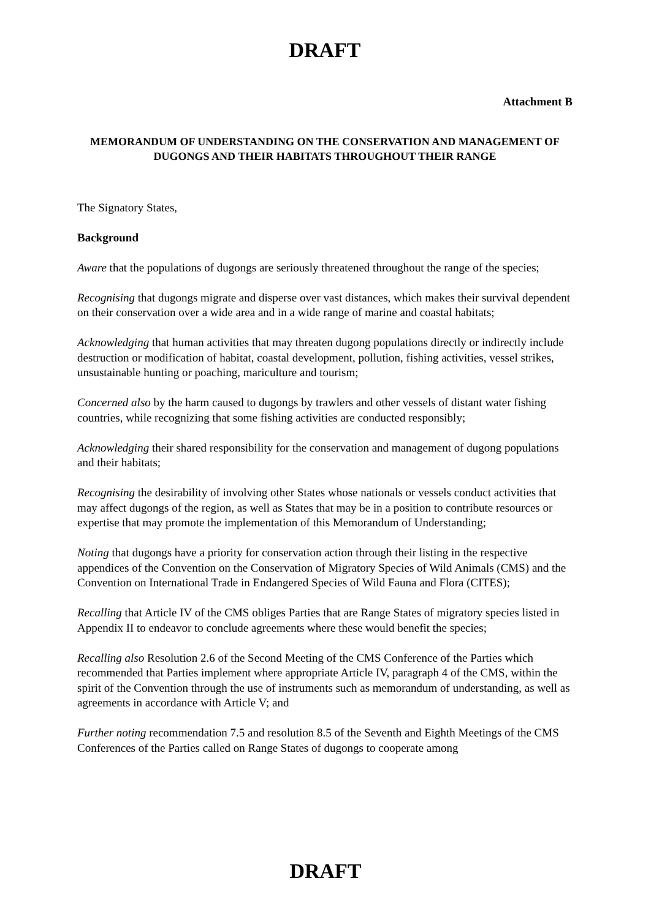DRAFT
Attachment B
MEMORANDUM OF UNDERSTANDING ON THE CONSERVATION AND MANAGEMENT OF DUGONGS AND THEIR HABITATS THROUGHOUT THEIR RANGE
The Signatory States,
Background
Aware that the populations of dugongs are seriously threatened throughout the range of the species;
Recognising that dugongs migrate and disperse over vast distances, which makes their survival dependent on their conservation over a wide area and in a wide range of marine and coastal habitats;
Acknowledging that human activities that may threaten dugong populations directly or indirectly include destruction or modification of habitat, coastal development, pollution, fishing activities, vessel strikes, unsustainable hunting or poaching, mariculture and tourism;
Concerned also by the harm caused to dugongs by trawlers and other vessels of distant water fishing countries, while recognizing that some fishing activities are conducted responsibly;
Acknowledging their shared responsibility for the conservation and management of dugong populations and their habitats;
Recognising the desirability of involving other States whose nationals or vessels conduct activities that may affect dugongs of the region, as well as States that may be in a position to contribute resources or expertise that may promote the implementation of this Memorandum of Understanding;
Noting that dugongs have a priority for conservation action through their listing in the respective appendices of the Convention on the Conservation of Migratory Species of Wild Animals (CMS) and the Convention on International Trade in Endangered Species of Wild Fauna and Flora (CITES);
Recalling that Article IV of the CMS obliges Parties that are Range States of migratory species listed in Appendix II to endeavor to conclude agreements where these would benefit the species;
Recalling also Resolution 2.6 of the Second Meeting of the CMS Conference of the Parties which recommended that Parties implement where appropriate Article IV, paragraph 4 of the CMS, within the spirit of the Convention through the use of instruments such as memorandum of understanding, as well as agreements in accordance with Article V; and
Further noting recommendation 7.5 and resolution 8.5 of the Seventh and Eighth Meetings of the CMS Conferences of the Parties called on Range States of dugongs to cooperate among
DRAFT